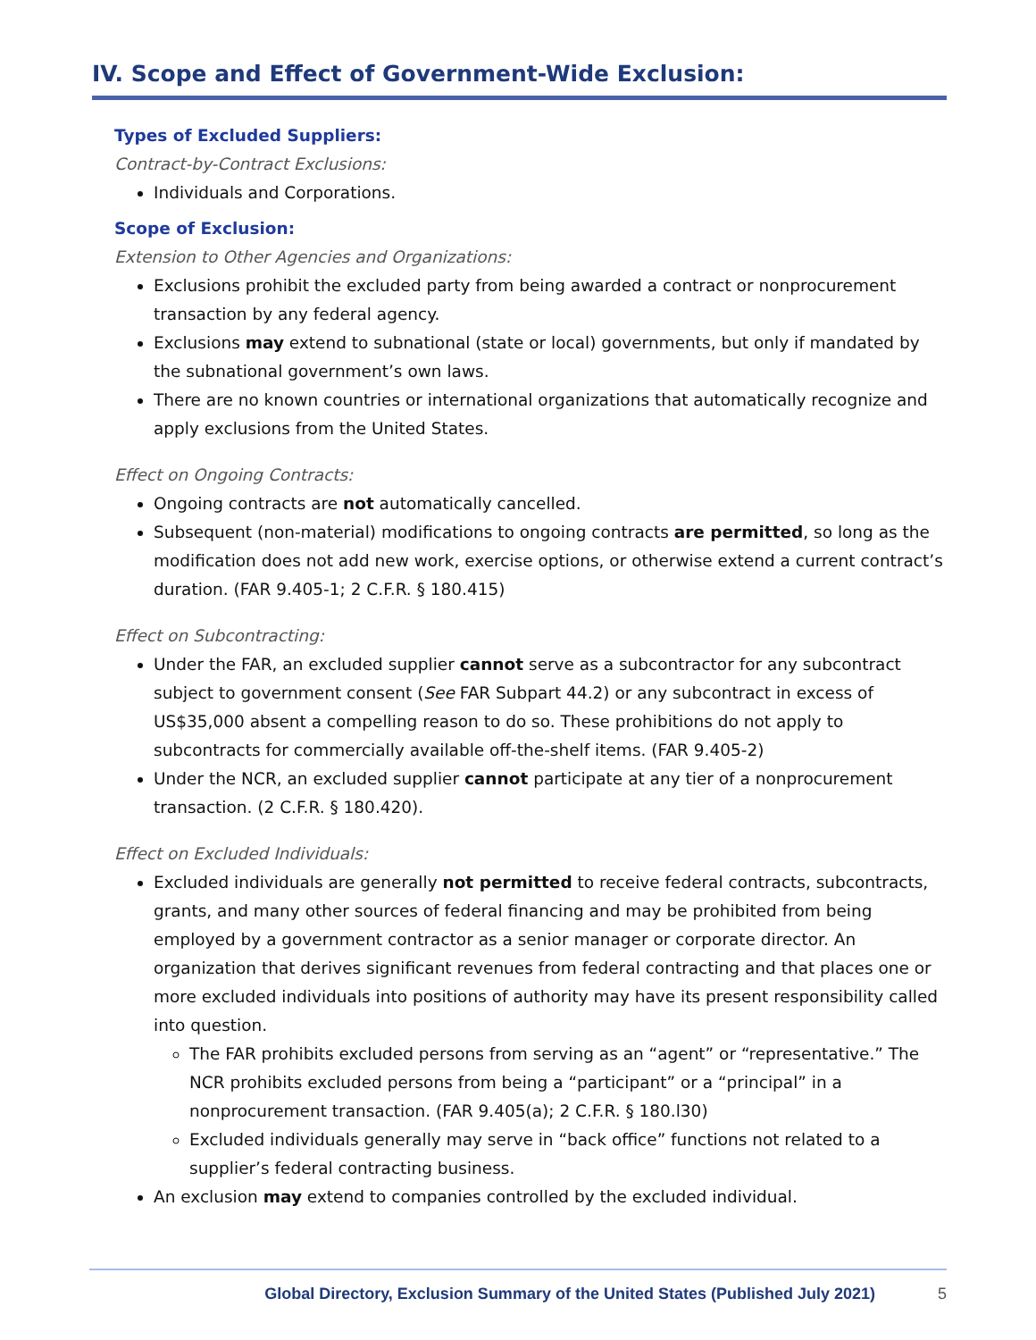IV. Scope and Effect of Government-Wide Exclusion:
Types of Excluded Suppliers:
Contract-by-Contract Exclusions:
Individuals and Corporations.
Scope of Exclusion:
Extension to Other Agencies and Organizations:
Exclusions prohibit the excluded party from being awarded a contract or nonprocurement transaction by any federal agency.
Exclusions may extend to subnational (state or local) governments, but only if mandated by the subnational government’s own laws.
There are no known countries or international organizations that automatically recognize and apply exclusions from the United States.
Effect on Ongoing Contracts:
Ongoing contracts are not automatically cancelled.
Subsequent (non-material) modifications to ongoing contracts are permitted, so long as the modification does not add new work, exercise options, or otherwise extend a current contract’s duration. (FAR 9.405-1; 2 C.F.R. § 180.415)
Effect on Subcontracting:
Under the FAR, an excluded supplier cannot serve as a subcontractor for any subcontract subject to government consent (See FAR Subpart 44.2) or any subcontract in excess of US$35,000 absent a compelling reason to do so. These prohibitions do not apply to subcontracts for commercially available off-the-shelf items. (FAR 9.405-2)
Under the NCR, an excluded supplier cannot participate at any tier of a nonprocurement transaction. (2 C.F.R. § 180.420).
Effect on Excluded Individuals:
Excluded individuals are generally not permitted to receive federal contracts, subcontracts, grants, and many other sources of federal financing and may be prohibited from being employed by a government contractor as a senior manager or corporate director. An organization that derives significant revenues from federal contracting and that places one or more excluded individuals into positions of authority may have its present responsibility called into question.
The FAR prohibits excluded persons from serving as an “agent” or “representative.” The NCR prohibits excluded persons from being a “participant” or a “principal” in a nonprocurement transaction. (FAR 9.405(a); 2 C.F.R. § 180.l30)
Excluded individuals generally may serve in “back office” functions not related to a supplier’s federal contracting business.
An exclusion may extend to companies controlled by the excluded individual.
Global Directory, Exclusion Summary of the United States (Published July 2021) 5